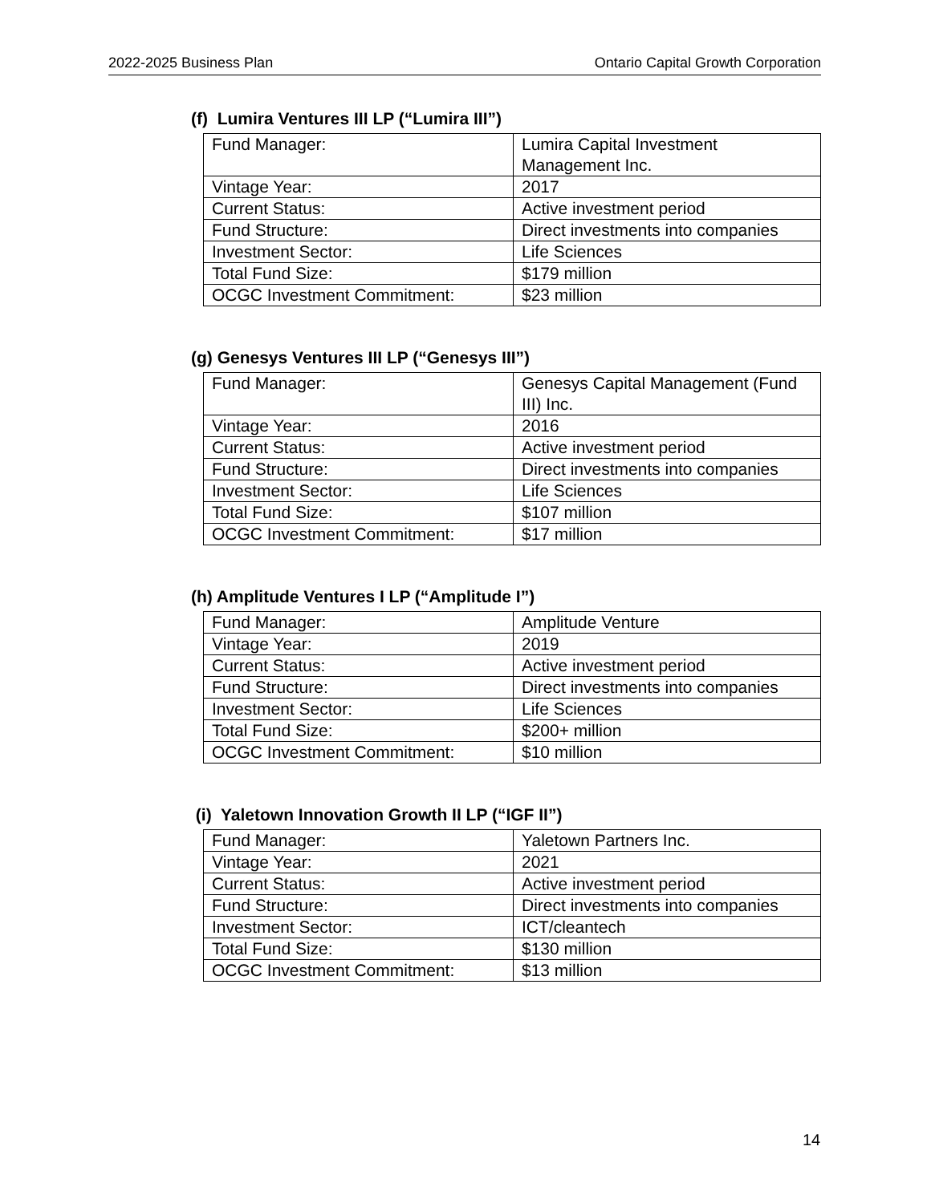2022-2025 Business Plan Ontario Capital Growth Corporation
(f) Lumira Ventures III LP (“Lumira III”)
| Fund Manager: | Lumira Capital Investment Management Inc. |
| Vintage Year: | 2017 |
| Current Status: | Active investment period |
| Fund Structure: | Direct investments into companies |
| Investment Sector: | Life Sciences |
| Total Fund Size: | $179 million |
| OCGC Investment Commitment: | $23 million |
(g) Genesys Ventures III LP (“Genesys III”)
| Fund Manager: | Genesys Capital Management (Fund III) Inc. |
| Vintage Year: | 2016 |
| Current Status: | Active investment period |
| Fund Structure: | Direct investments into companies |
| Investment Sector: | Life Sciences |
| Total Fund Size: | $107 million |
| OCGC Investment Commitment: | $17 million |
(h) Amplitude Ventures I LP (“Amplitude I”)
| Fund Manager: | Amplitude Venture |
| Vintage Year: | 2019 |
| Current Status: | Active investment period |
| Fund Structure: | Direct investments into companies |
| Investment Sector: | Life Sciences |
| Total Fund Size: | $200+ million |
| OCGC Investment Commitment: | $10 million |
(i) Yaletown Innovation Growth II LP (“IGF II”)
| Fund Manager: | Yaletown Partners Inc. |
| Vintage Year: | 2021 |
| Current Status: | Active investment period |
| Fund Structure: | Direct investments into companies |
| Investment Sector: | ICT/cleantech |
| Total Fund Size: | $130 million |
| OCGC Investment Commitment: | $13 million |
14